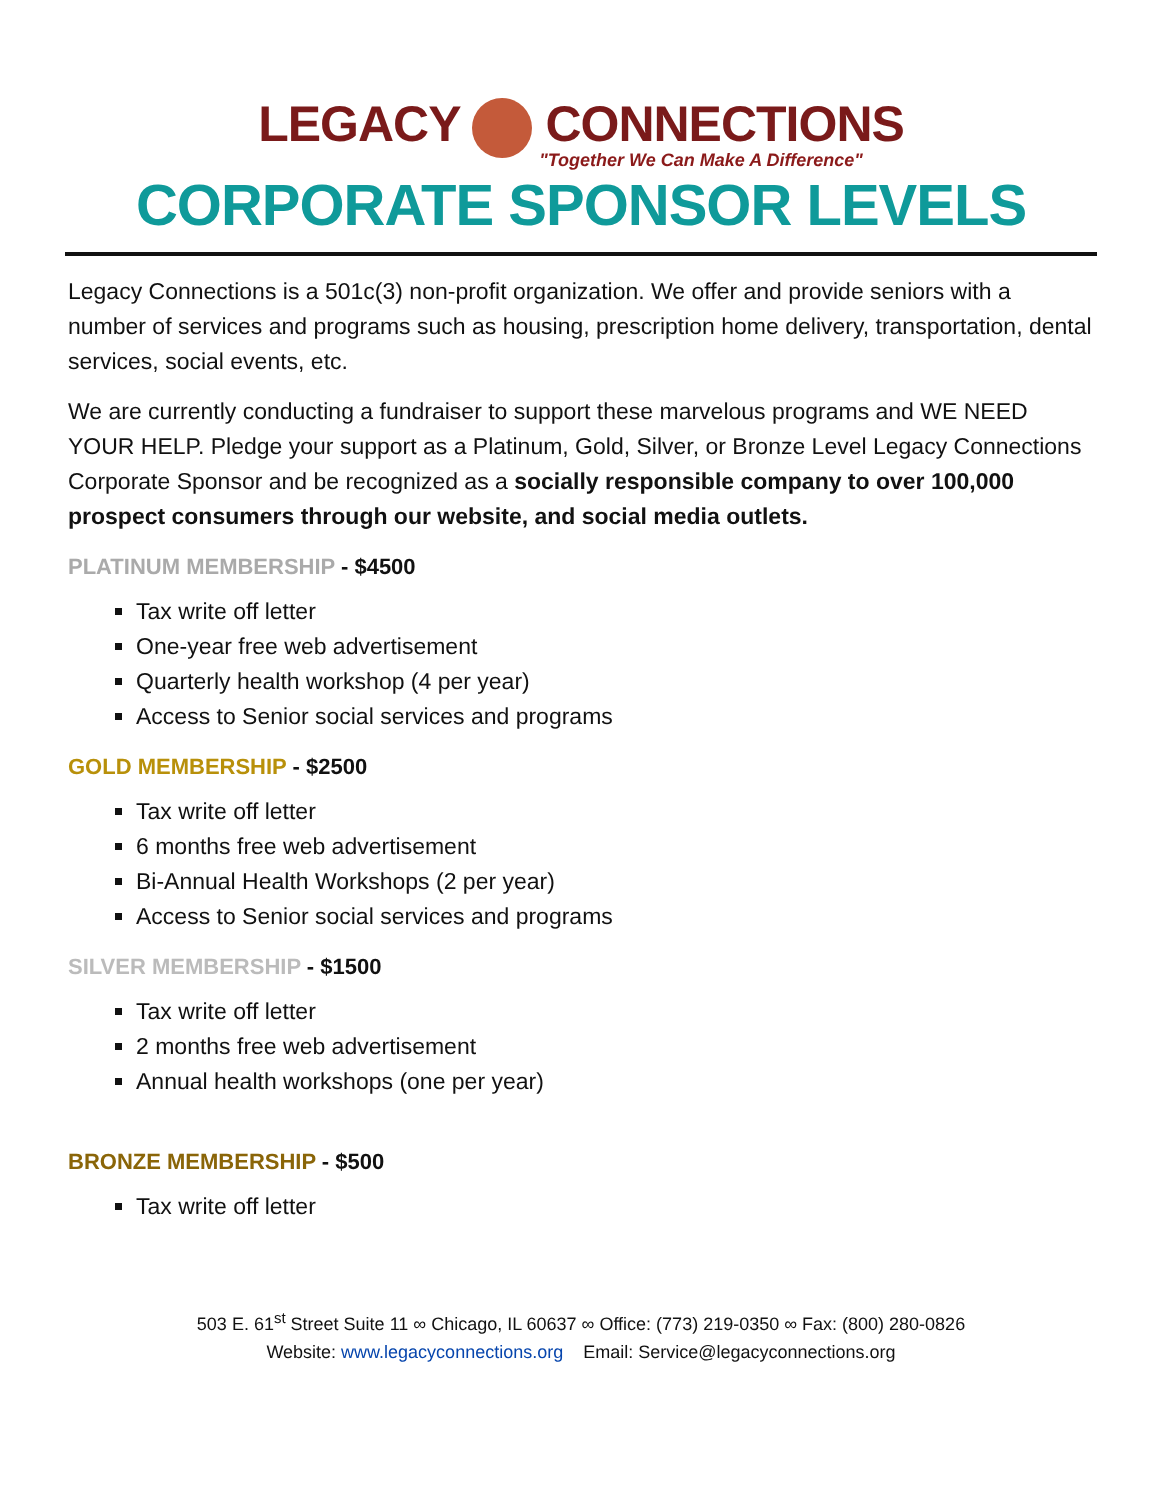LEGACY CONNECTIONS
"Together We Can Make A Difference"
CORPORATE SPONSOR LEVELS
Legacy Connections is a 501c(3) non-profit organization. We offer and provide seniors with a number of services and programs such as housing, prescription home delivery, transportation, dental services, social events, etc.
We are currently conducting a fundraiser to support these marvelous programs and WE NEED YOUR HELP. Pledge your support as a Platinum, Gold, Silver, or Bronze Level Legacy Connections Corporate Sponsor and be recognized as a socially responsible company to over 100,000 prospect consumers through our website, and social media outlets.
PLATINUM MEMBERSHIP - $4500
Tax write off letter
One-year free web advertisement
Quarterly health workshop (4 per year)
Access to Senior social services and programs
GOLD MEMBERSHIP - $2500
Tax write off letter
6 months free web advertisement
Bi-Annual Health Workshops (2 per year)
Access to Senior social services and programs
SILVER MEMBERSHIP - $1500
Tax write off letter
2 months free web advertisement
Annual health workshops (one per year)
BRONZE MEMBERSHIP - $500
Tax write off letter
503 E. 61<sup>st</sup> Street Suite 11 ∞ Chicago, IL 60637 ∞ Office: (773) 219-0350 ∞ Fax: (800) 280-0826
Website: www.legacyconnections.org Email: Service@legacyconnections.org